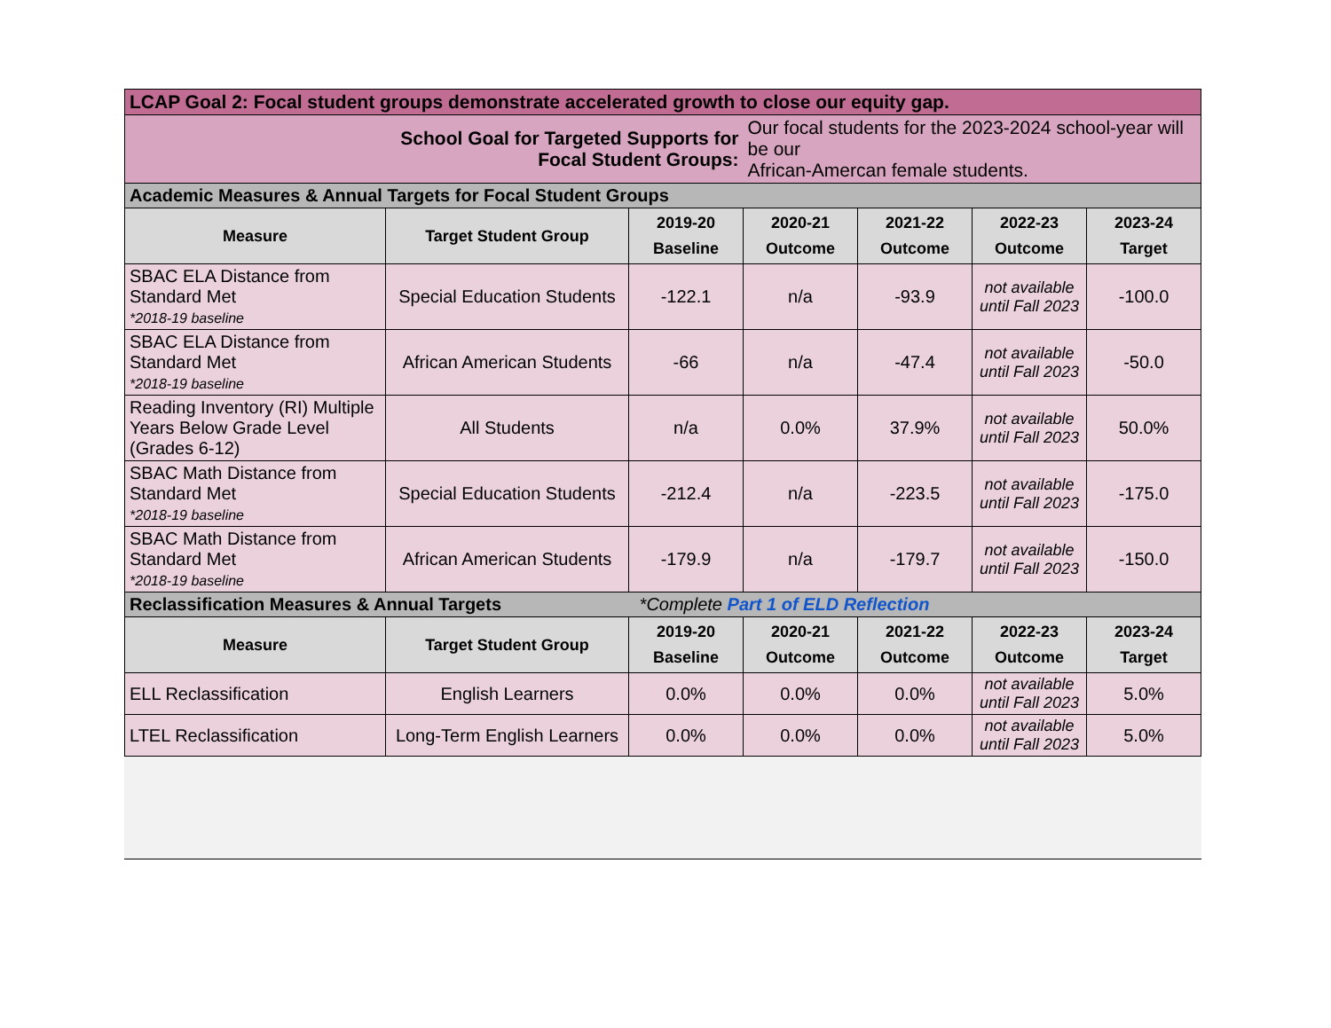| LCAP Goal 2: Focal student groups demonstrate accelerated growth to close our equity gap. | | | | | | |
| --- | --- | --- | --- | --- | --- | --- |
| School Goal for Targeted Supports for Focal Student Groups: | | | Our focal students for the 2023-2024 school-year will be our African-Amercan female students. | | | |
| Academic Measures & Annual Targets for Focal Student Groups | | | | | | |
| Measure | Target Student Group | 2019-20 Baseline | 2020-21 Outcome | 2021-22 Outcome | 2022-23 Outcome | 2023-24 Target |
| SBAC ELA Distance from Standard Met *2018-19 baseline | Special Education Students | -122.1 | n/a | -93.9 | not available until Fall 2023 | -100.0 |
| SBAC ELA Distance from Standard Met *2018-19 baseline | African American Students | -66 | n/a | -47.4 | not available until Fall 2023 | -50.0 |
| Reading Inventory (RI) Multiple Years Below Grade Level (Grades 6-12) | All Students | n/a | 0.0% | 37.9% | not available until Fall 2023 | 50.0% |
| SBAC Math Distance from Standard Met *2018-19 baseline | Special Education Students | -212.4 | n/a | -223.5 | not available until Fall 2023 | -175.0 |
| SBAC Math Distance from Standard Met *2018-19 baseline | African American Students | -179.9 | n/a | -179.7 | not available until Fall 2023 | -150.0 |
| Reclassification Measures & Annual Targets *Complete Part 1 of ELD Reflection | | | | | | |
| Measure | Target Student Group | 2019-20 Baseline | 2020-21 Outcome | 2021-22 Outcome | 2022-23 Outcome | 2023-24 Target |
| ELL Reclassification | English Learners | 0.0% | 0.0% | 0.0% | not available until Fall 2023 | 5.0% |
| LTEL Reclassification | Long-Term English Learners | 0.0% | 0.0% | 0.0% | not available until Fall 2023 | 5.0% |